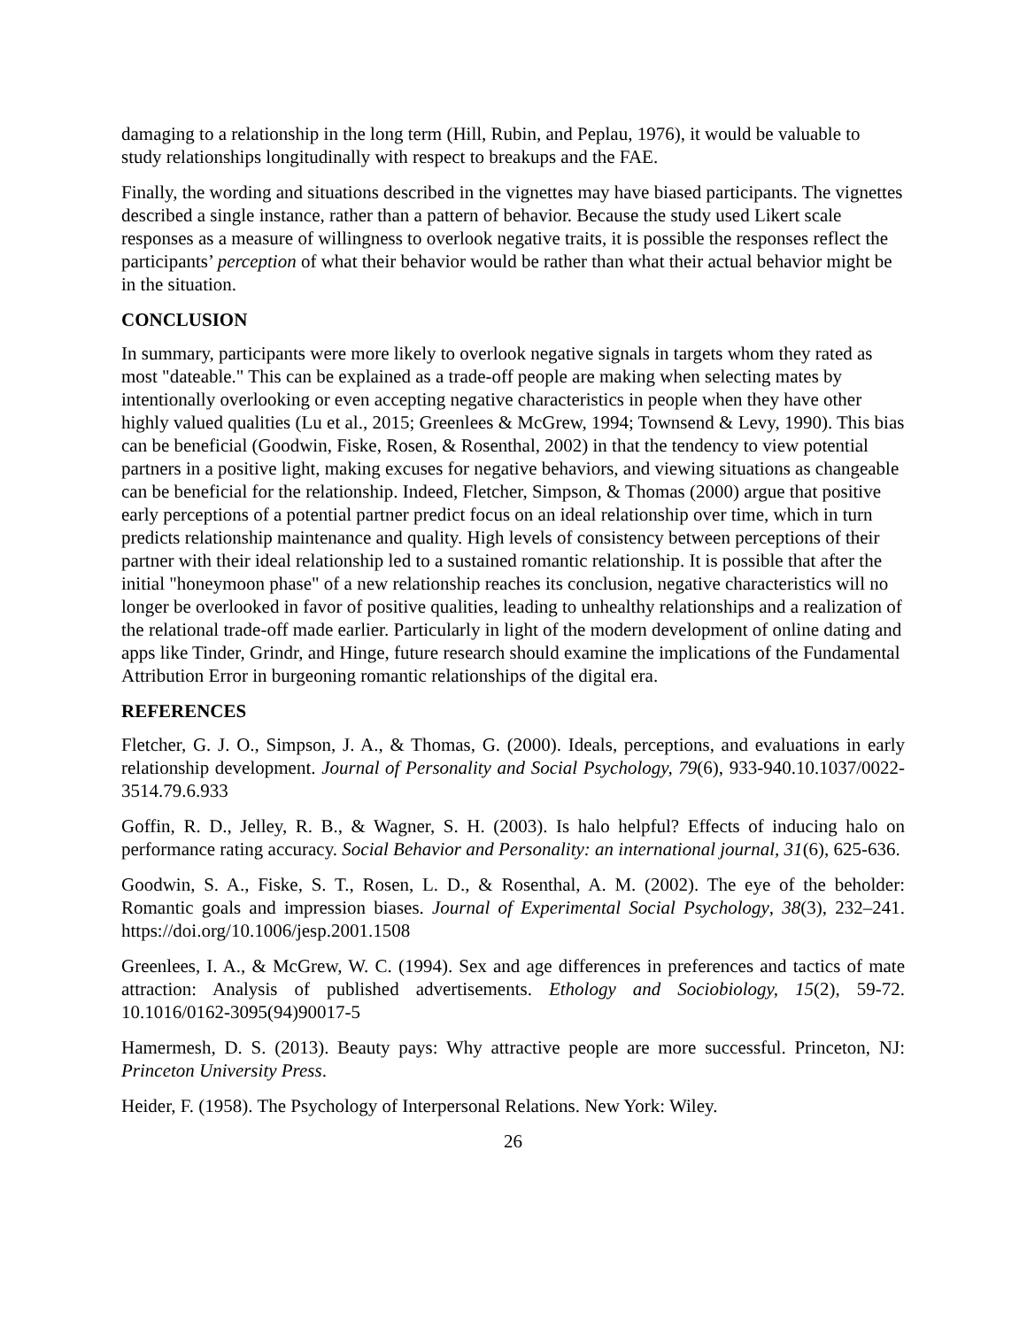damaging to a relationship in the long term (Hill, Rubin, and Peplau, 1976), it would be valuable to study relationships longitudinally with respect to breakups and the FAE.
Finally, the wording and situations described in the vignettes may have biased participants. The vignettes described a single instance, rather than a pattern of behavior. Because the study used Likert scale responses as a measure of willingness to overlook negative traits, it is possible the responses reflect the participants’ perception of what their behavior would be rather than what their actual behavior might be in the situation.
CONCLUSION
In summary, participants were more likely to overlook negative signals in targets whom they rated as most "dateable." This can be explained as a trade-off people are making when selecting mates by intentionally overlooking or even accepting negative characteristics in people when they have other highly valued qualities (Lu et al., 2015; Greenlees & McGrew, 1994; Townsend & Levy, 1990). This bias can be beneficial (Goodwin, Fiske, Rosen, & Rosenthal, 2002) in that the tendency to view potential partners in a positive light, making excuses for negative behaviors, and viewing situations as changeable can be beneficial for the relationship. Indeed, Fletcher, Simpson, & Thomas (2000) argue that positive early perceptions of a potential partner predict focus on an ideal relationship over time, which in turn predicts relationship maintenance and quality. High levels of consistency between perceptions of their partner with their ideal relationship led to a sustained romantic relationship. It is possible that after the initial "honeymoon phase" of a new relationship reaches its conclusion, negative characteristics will no longer be overlooked in favor of positive qualities, leading to unhealthy relationships and a realization of the relational trade-off made earlier. Particularly in light of the modern development of online dating and apps like Tinder, Grindr, and Hinge, future research should examine the implications of the Fundamental Attribution Error in burgeoning romantic relationships of the digital era.
REFERENCES
Fletcher, G. J. O., Simpson, J. A., & Thomas, G. (2000). Ideals, perceptions, and evaluations in early relationship development. Journal of Personality and Social Psychology, 79(6), 933-940.10.1037/0022-3514.79.6.933
Goffin, R. D., Jelley, R. B., & Wagner, S. H. (2003). Is halo helpful? Effects of inducing halo on performance rating accuracy. Social Behavior and Personality: an international journal, 31(6), 625-636.
Goodwin, S. A., Fiske, S. T., Rosen, L. D., & Rosenthal, A. M. (2002). The eye of the beholder: Romantic goals and impression biases. Journal of Experimental Social Psychology, 38(3), 232–241. https://doi.org/10.1006/jesp.2001.1508
Greenlees, I. A., & McGrew, W. C. (1994). Sex and age differences in preferences and tactics of mate attraction: Analysis of published advertisements. Ethology and Sociobiology, 15(2), 59-72. 10.1016/0162-3095(94)90017-5
Hamermesh, D. S. (2013). Beauty pays: Why attractive people are more successful. Princeton, NJ: Princeton University Press.
Heider, F. (1958). The Psychology of Interpersonal Relations. New York: Wiley.
26